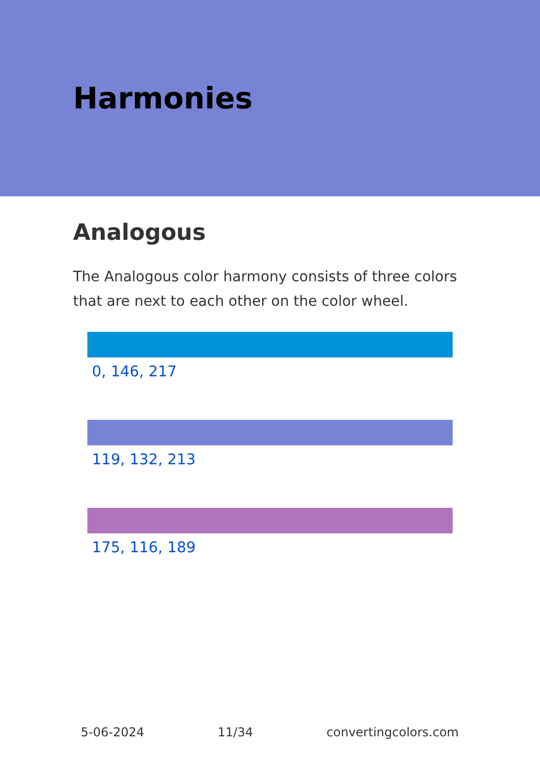Harmonies
Analogous
The Analogous color harmony consists of three colors that are next to each other on the color wheel.
0, 146, 217
119, 132, 213
175, 116, 189
5-06-2024 11/34 convertingcolors.com